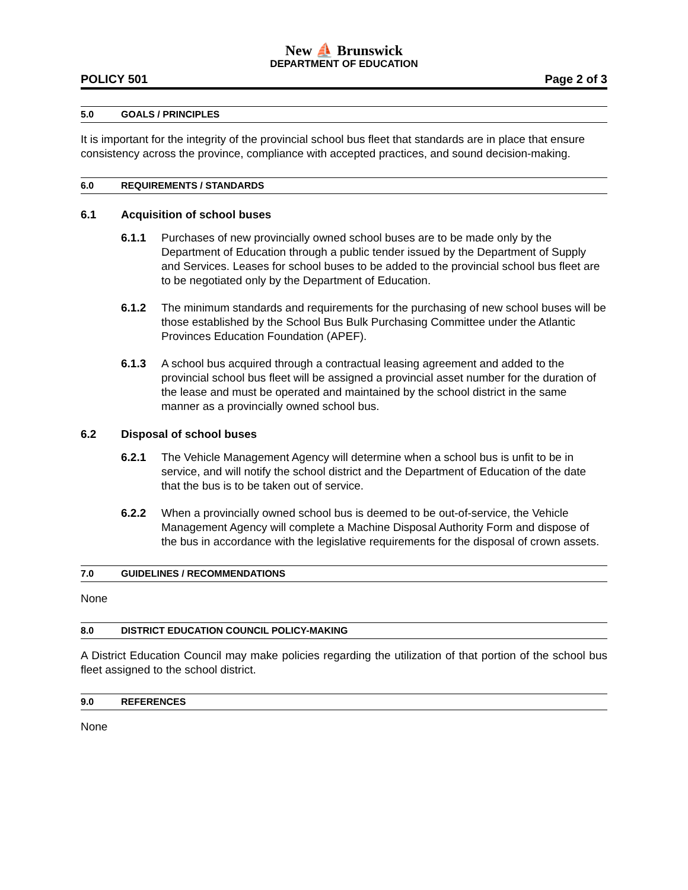New ⛵ Brunswick
DEPARTMENT OF EDUCATION
POLICY 501 Page 2 of 3
5.0 GOALS / PRINCIPLES
It is important for the integrity of the provincial school bus fleet that standards are in place that ensure consistency across the province, compliance with accepted practices, and sound decision-making.
6.0 REQUIREMENTS / STANDARDS
6.1 Acquisition of school buses
6.1.1 Purchases of new provincially owned school buses are to be made only by the Department of Education through a public tender issued by the Department of Supply and Services. Leases for school buses to be added to the provincial school bus fleet are to be negotiated only by the Department of Education.
6.1.2 The minimum standards and requirements for the purchasing of new school buses will be those established by the School Bus Bulk Purchasing Committee under the Atlantic Provinces Education Foundation (APEF).
6.1.3 A school bus acquired through a contractual leasing agreement and added to the provincial school bus fleet will be assigned a provincial asset number for the duration of the lease and must be operated and maintained by the school district in the same manner as a provincially owned school bus.
6.2 Disposal of school buses
6.2.1 The Vehicle Management Agency will determine when a school bus is unfit to be in service, and will notify the school district and the Department of Education of the date that the bus is to be taken out of service.
6.2.2 When a provincially owned school bus is deemed to be out-of-service, the Vehicle Management Agency will complete a Machine Disposal Authority Form and dispose of the bus in accordance with the legislative requirements for the disposal of crown assets.
7.0 GUIDELINES / RECOMMENDATIONS
None
8.0 DISTRICT EDUCATION COUNCIL POLICY-MAKING
A District Education Council may make policies regarding the utilization of that portion of the school bus fleet assigned to the school district.
9.0 REFERENCES
None